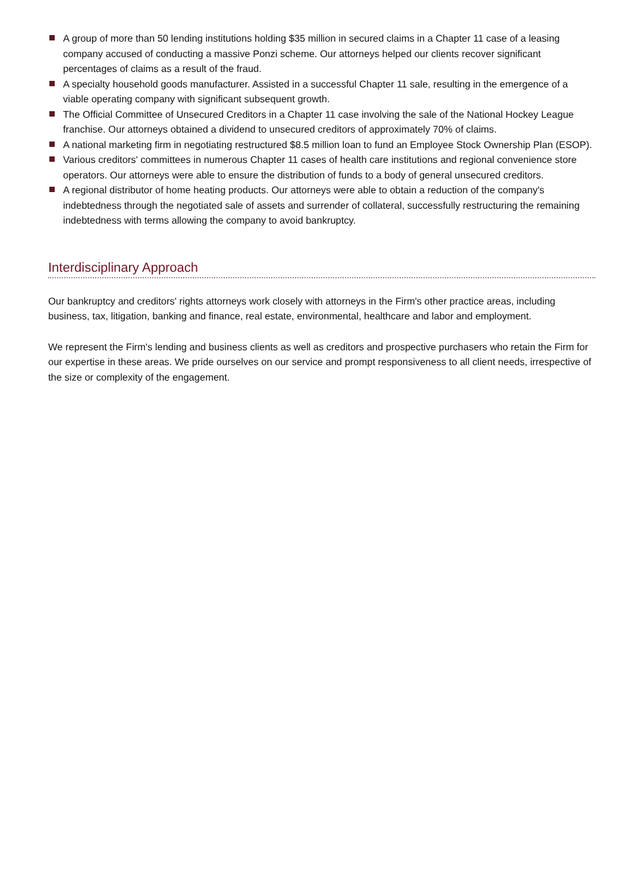A group of more than 50 lending institutions holding $35 million in secured claims in a Chapter 11 case of a leasing company accused of conducting a massive Ponzi scheme. Our attorneys helped our clients recover significant percentages of claims as a result of the fraud.
A specialty household goods manufacturer. Assisted in a successful Chapter 11 sale, resulting in the emergence of a viable operating company with significant subsequent growth.
The Official Committee of Unsecured Creditors in a Chapter 11 case involving the sale of the National Hockey League franchise. Our attorneys obtained a dividend to unsecured creditors of approximately 70% of claims.
A national marketing firm in negotiating restructured $8.5 million loan to fund an Employee Stock Ownership Plan (ESOP).
Various creditors' committees in numerous Chapter 11 cases of health care institutions and regional convenience store operators. Our attorneys were able to ensure the distribution of funds to a body of general unsecured creditors.
A regional distributor of home heating products. Our attorneys were able to obtain a reduction of the company's indebtedness through the negotiated sale of assets and surrender of collateral, successfully restructuring the remaining indebtedness with terms allowing the company to avoid bankruptcy.
Interdisciplinary Approach
Our bankruptcy and creditors' rights attorneys work closely with attorneys in the Firm's other practice areas, including business, tax, litigation, banking and finance, real estate, environmental, healthcare and labor and employment.
We represent the Firm's lending and business clients as well as creditors and prospective purchasers who retain the Firm for our expertise in these areas. We pride ourselves on our service and prompt responsiveness to all client needs, irrespective of the size or complexity of the engagement.